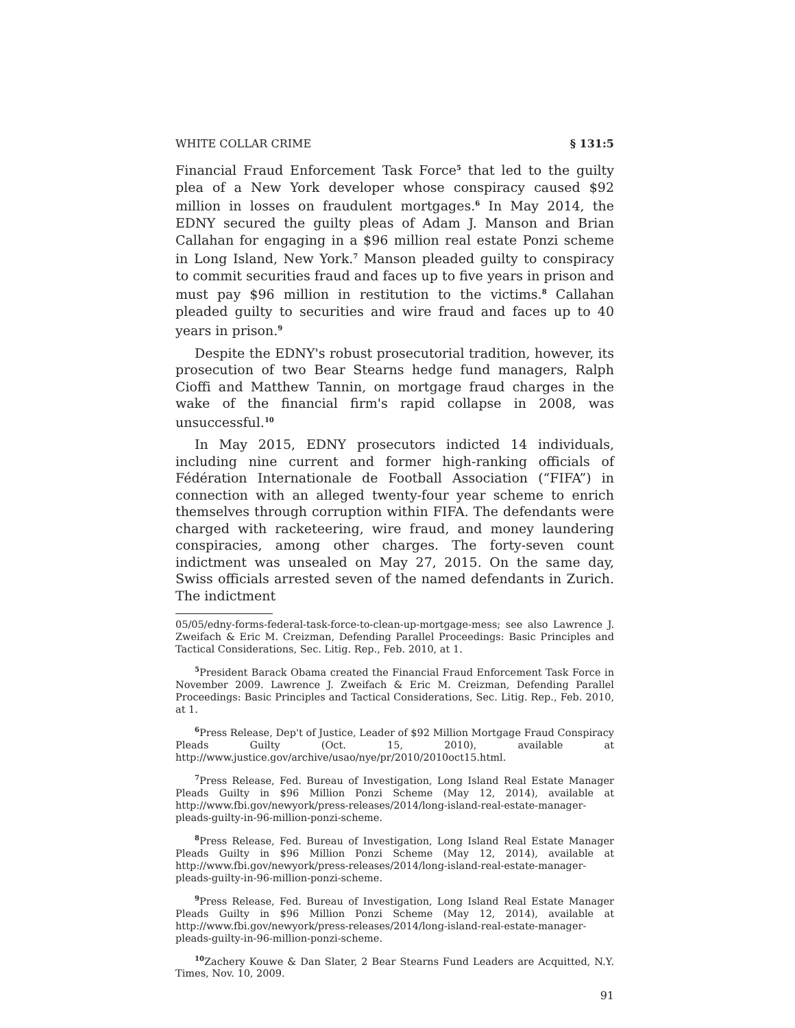WHITE COLLAR CRIME § 131:5
Financial Fraud Enforcement Task Force<sup>5</sup> that led to the guilty plea of a New York developer whose conspiracy caused $92 million in losses on fraudulent mortgages.<sup>6</sup> In May 2014, the EDNY secured the guilty pleas of Adam J. Manson and Brian Callahan for engaging in a $96 million real estate Ponzi scheme in Long Island, New York.<sup>7</sup> Manson pleaded guilty to conspiracy to commit securities fraud and faces up to five years in prison and must pay $96 million in restitution to the victims.<sup>8</sup> Callahan pleaded guilty to securities and wire fraud and faces up to 40 years in prison.<sup>9</sup>
Despite the EDNY's robust prosecutorial tradition, however, its prosecution of two Bear Stearns hedge fund managers, Ralph Cioffi and Matthew Tannin, on mortgage fraud charges in the wake of the financial firm's rapid collapse in 2008, was unsuccessful.<sup>10</sup>
In May 2015, EDNY prosecutors indicted 14 individuals, including nine current and former high-ranking officials of Fédération Internationale de Football Association (“FIFA”) in connection with an alleged twenty-four year scheme to enrich themselves through corruption within FIFA. The defendants were charged with racketeering, wire fraud, and money laundering conspiracies, among other charges. The forty-seven count indictment was unsealed on May 27, 2015. On the same day, Swiss officials arrested seven of the named defendants in Zurich. The indictment
05/05/edny-forms-federal-task-force-to-clean-up-mortgage-mess; see also Lawrence J. Zweifach & Eric M. Creizman, Defending Parallel Proceedings: Basic Principles and Tactical Considerations, Sec. Litig. Rep., Feb. 2010, at 1.
<sup>5</sup> President Barack Obama created the Financial Fraud Enforcement Task Force in November 2009. Lawrence J. Zweifach & Eric M. Creizman, Defending Parallel Proceedings: Basic Principles and Tactical Considerations, Sec. Litig. Rep., Feb. 2010, at 1.
<sup>6</sup> Press Release, Dep't of Justice, Leader of $92 Million Mortgage Fraud Conspiracy Pleads Guilty (Oct. 15, 2010), available at http://www.justice.gov/archive/usao/nye/pr/2010/2010oct15.html.
<sup>7</sup> Press Release, Fed. Bureau of Investigation, Long Island Real Estate Manager Pleads Guilty in $96 Million Ponzi Scheme (May 12, 2014), available at http://www.fbi.gov/newyork/press-releases/2014/long-island-real-estate-manager-pleads-guilty-in-96-million-ponzi-scheme.
<sup>8</sup> Press Release, Fed. Bureau of Investigation, Long Island Real Estate Manager Pleads Guilty in $96 Million Ponzi Scheme (May 12, 2014), available at http://www.fbi.gov/newyork/press-releases/2014/long-island-real-estate-manager-pleads-guilty-in-96-million-ponzi-scheme.
<sup>9</sup> Press Release, Fed. Bureau of Investigation, Long Island Real Estate Manager Pleads Guilty in $96 Million Ponzi Scheme (May 12, 2014), available at http://www.fbi.gov/newyork/press-releases/2014/long-island-real-estate-manager-pleads-guilty-in-96-million-ponzi-scheme.
<sup>10</sup> Zachery Kouwe & Dan Slater, 2 Bear Stearns Fund Leaders are Acquitted, N.Y. Times, Nov. 10, 2009.
91